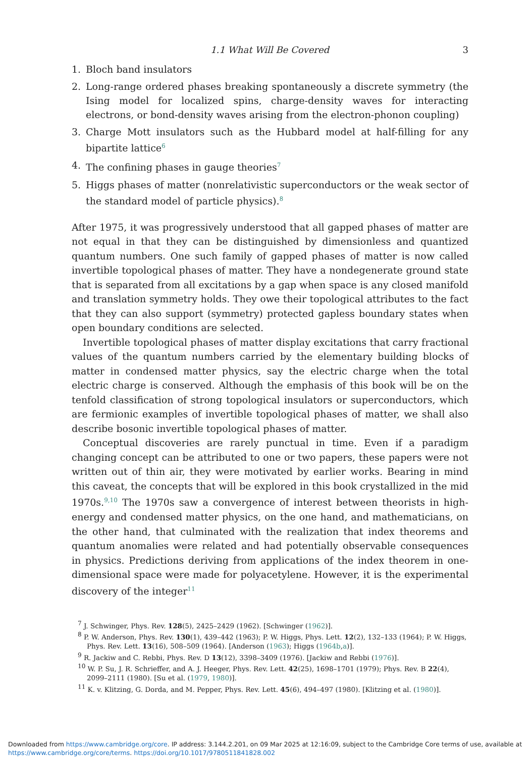1.1 What Will Be Covered 3
1. Bloch band insulators
2. Long-range ordered phases breaking spontaneously a discrete symmetry (the Ising model for localized spins, charge-density waves for interacting electrons, or bond-density waves arising from the electron-phonon coupling)
3. Charge Mott insulators such as the Hubbard model at half-filling for any bipartite lattice<sup>6</sup>
4. The confining phases in gauge theories<sup>7</sup>
5. Higgs phases of matter (nonrelativistic superconductors or the weak sector of the standard model of particle physics).<sup>8</sup>
After 1975, it was progressively understood that all gapped phases of matter are not equal in that they can be distinguished by dimensionless and quantized quantum numbers. One such family of gapped phases of matter is now called invertible topological phases of matter. They have a nondegenerate ground state that is separated from all excitations by a gap when space is any closed manifold and translation symmetry holds. They owe their topological attributes to the fact that they can also support (symmetry) protected gapless boundary states when open boundary conditions are selected.
Invertible topological phases of matter display excitations that carry fractional values of the quantum numbers carried by the elementary building blocks of matter in condensed matter physics, say the electric charge when the total electric charge is conserved. Although the emphasis of this book will be on the tenfold classification of strong topological insulators or superconductors, which are fermionic examples of invertible topological phases of matter, we shall also describe bosonic invertible topological phases of matter.
Conceptual discoveries are rarely punctual in time. Even if a paradigm changing concept can be attributed to one or two papers, these papers were not written out of thin air, they were motivated by earlier works. Bearing in mind this caveat, the concepts that will be explored in this book crystallized in the mid 1970s.<sup>9,10</sup> The 1970s saw a convergence of interest between theorists in high-energy and condensed matter physics, on the one hand, and mathematicians, on the other hand, that culminated with the realization that index theorems and quantum anomalies were related and had potentially observable consequences in physics. Predictions deriving from applications of the index theorem in one-dimensional space were made for polyacetylene. However, it is the experimental discovery of the integer<sup>11</sup>
<sup>7</sup> J. Schwinger, Phys. Rev. 128(5), 2425–2429 (1962). [Schwinger (1962)].
<sup>8</sup> P. W. Anderson, Phys. Rev. 130(1), 439–442 (1963); P. W. Higgs, Phys. Lett. 12(2), 132–133 (1964); P. W. Higgs, Phys. Rev. Lett. 13(16), 508–509 (1964). [Anderson (1963); Higgs (1964b,a)].
<sup>9</sup> R. Jackiw and C. Rebbi, Phys. Rev. D 13(12), 3398–3409 (1976). [Jackiw and Rebbi (1976)].
<sup>10</sup> W. P. Su, J. R. Schrieffer, and A. J. Heeger, Phys. Rev. Lett. 42(25), 1698–1701 (1979); Phys. Rev. B 22(4), 2099–2111 (1980). [Su et al. (1979, 1980)].
<sup>11</sup> K. v. Klitzing, G. Dorda, and M. Pepper, Phys. Rev. Lett. 45(6), 494–497 (1980). [Klitzing et al. (1980)].
Downloaded from https://www.cambridge.org/core. IP address: 3.144.2.201, on 09 Mar 2025 at 12:16:09, subject to the Cambridge Core terms of use, available at
https://www.cambridge.org/core/terms. https://doi.org/10.1017/9780511841828.002